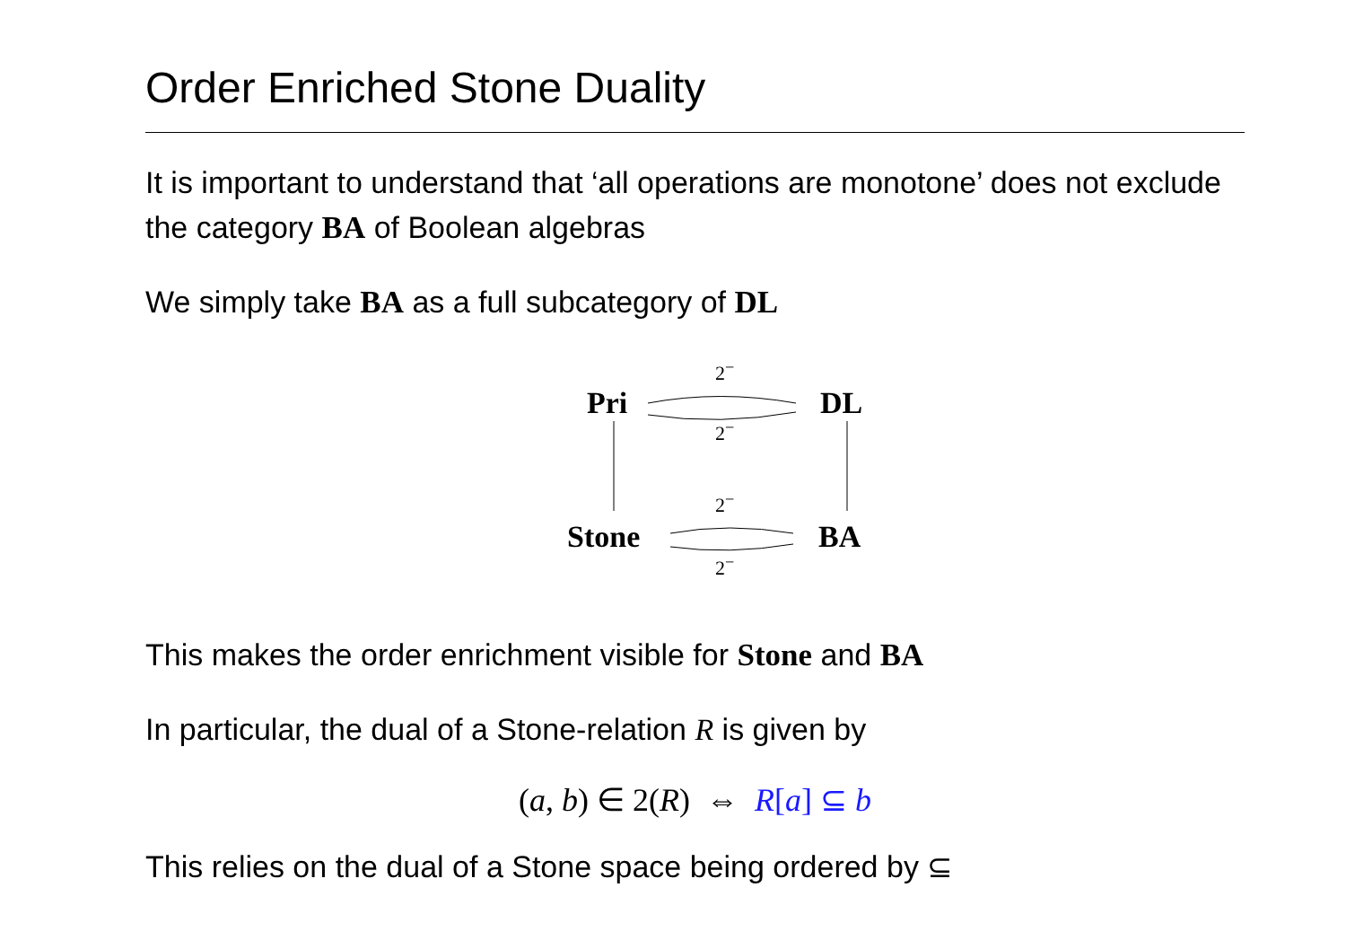Order Enriched Stone Duality
It is important to understand that ‘all operations are monotone’ does not exclude the category BA of Boolean algebras
We simply take BA as a full subcategory of DL
Pri DL
Stone BA
2<sup>−</sup>
2<sup>−</sup>
2<sup>−</sup>
2<sup>−</sup>
This makes the order enrichment visible for Stone and BA
In particular, the dual of a Stone-relation R is given by
(a, b) ∈ 2(R) ⇔ R[a] ⊆ b
This relies on the dual of a Stone space being ordered by ⊆